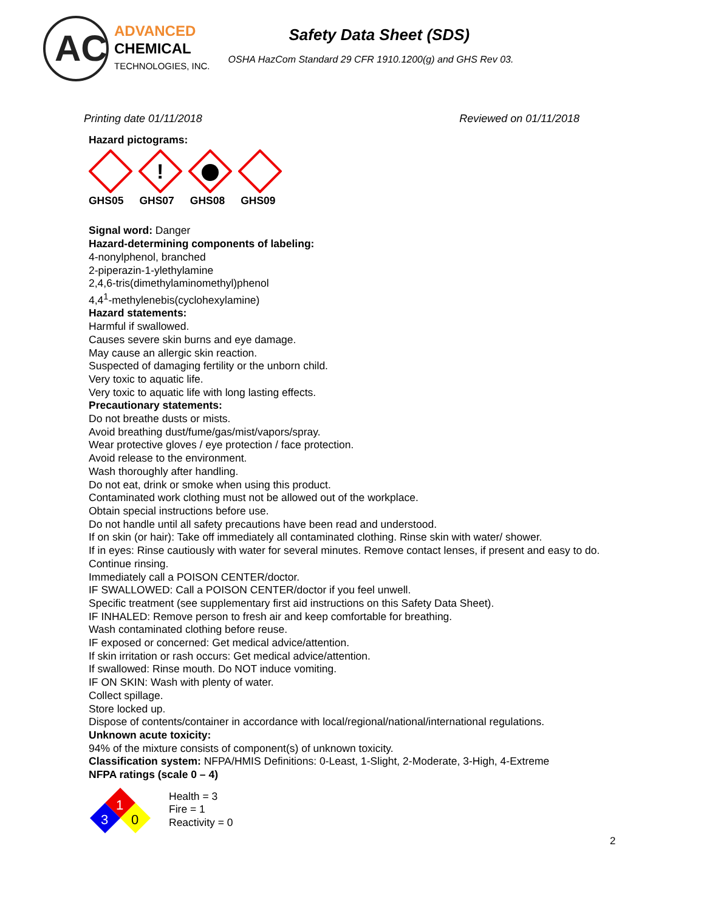AC
ADVANCED
CHEMICAL
TECHNOLOGIES, INC.
Safety Data Sheet (SDS)
OSHA HazCom Standard 29 CFR 1910.1200(g) and GHS Rev 03.
Printing date 01/11/2018 Reviewed on 01/11/2018
Hazard pictograms:
!
GHS05 GHS07 GHS08 GHS09
Signal word: Danger
Hazard-determining components of labeling:
4-nonylphenol, branched
2-piperazin-1-ylethylamine
2,4,6-tris(dimethylaminomethyl)phenol
4,4<sup>1</sup>-methylenebis(cyclohexylamine)
Hazard statements:
Harmful if swallowed.
Causes severe skin burns and eye damage.
May cause an allergic skin reaction.
Suspected of damaging fertility or the unborn child.
Very toxic to aquatic life.
Very toxic to aquatic life with long lasting effects.
Precautionary statements:
Do not breathe dusts or mists.
Avoid breathing dust/fume/gas/mist/vapors/spray.
Wear protective gloves / eye protection / face protection.
Avoid release to the environment.
Wash thoroughly after handling.
Do not eat, drink or smoke when using this product.
Contaminated work clothing must not be allowed out of the workplace.
Obtain special instructions before use.
Do not handle until all safety precautions have been read and understood.
If on skin (or hair): Take off immediately all contaminated clothing. Rinse skin with water/ shower.
If in eyes: Rinse cautiously with water for several minutes. Remove contact lenses, if present and easy to do.
Continue rinsing.
Immediately call a POISON CENTER/doctor.
IF SWALLOWED: Call a POISON CENTER/doctor if you feel unwell.
Specific treatment (see supplementary first aid instructions on this Safety Data Sheet).
IF INHALED: Remove person to fresh air and keep comfortable for breathing.
Wash contaminated clothing before reuse.
IF exposed or concerned: Get medical advice/attention.
If skin irritation or rash occurs: Get medical advice/attention.
If swallowed: Rinse mouth. Do NOT induce vomiting.
IF ON SKIN: Wash with plenty of water.
Collect spillage.
Store locked up.
Dispose of contents/container in accordance with local/regional/national/international regulations.
Unknown acute toxicity:
94% of the mixture consists of component(s) of unknown toxicity.
Classification system: NFPA/HMIS Definitions: 0-Least, 1-Slight, 2-Moderate, 3-High, 4-Extreme
NFPA ratings (scale 0 – 4)
1
3
0
Health = 3
Fire = 1
Reactivity = 0
2